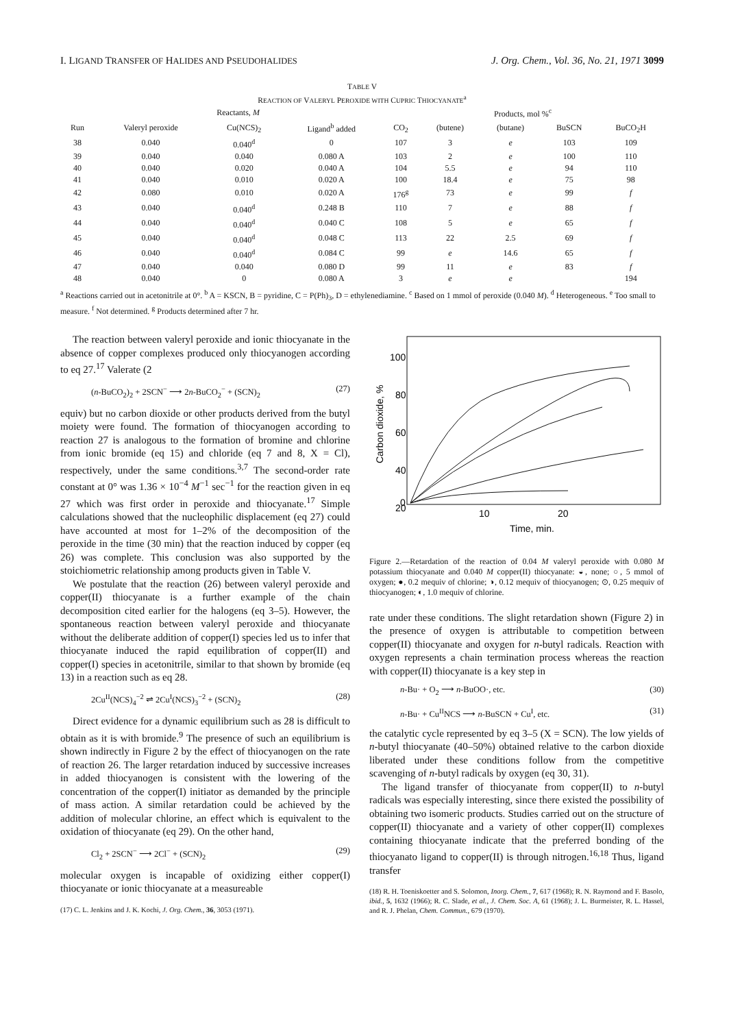I. LIGAND TRANSFER OF HALIDES AND PSEUDOHALIDES J. Org. Chem., Vol. 36, No. 21, 1971 3099
TABLE V
REACTION OF VALERYL PEROXIDE WITH CUPRIC THIOCYANATE<sup>a</sup>
| | Reactants, M | | | Products, mol %<sup>c</sup> | | | | |
| --- | --- | --- | --- | --- | --- | --- | --- | --- |
| Run | Valeryl peroxide | Cu(NCS)<sub>2</sub> | Ligand<sup>b</sup> added | CO<sub>2</sub> | (butene) | (butane) | BuSCN | BuCO<sub>2</sub>H |
| 38 | 0.040 | 0.040<sup>d</sup> | 0 | 107 | 3 | e | 103 | 109 |
| 39 | 0.040 | 0.040 | 0.080 A | 103 | 2 | e | 100 | 110 |
| 40 | 0.040 | 0.020 | 0.040 A | 104 | 5.5 | e | 94 | 110 |
| 41 | 0.040 | 0.010 | 0.020 A | 100 | 18.4 | e | 75 | 98 |
| 42 | 0.080 | 0.010 | 0.020 A | 176<sup>g</sup> | 73 | e | 99 | f |
| 43 | 0.040 | 0.040<sup>d</sup> | 0.248 B | 110 | 7 | e | 88 | f |
| 44 | 0.040 | 0.040<sup>d</sup> | 0.040 C | 108 | 5 | e | 65 | f |
| 45 | 0.040 | 0.040<sup>d</sup> | 0.048 C | 113 | 22 | 2.5 | 69 | f |
| 46 | 0.040 | 0.040<sup>d</sup> | 0.084 C | 99 | e | 14.6 | 65 | f |
| 47 | 0.040 | 0.040 | 0.080 D | 99 | 11 | e | 83 | f |
| 48 | 0.040 | 0 | 0.080 A | 3 | e | e | | 194 |
<sup>a</sup> Reactions carried out in acetonitrile at 0°. <sup>b</sup> A = KSCN, B = pyridine, C = P(Ph)<sub>3</sub>, D = ethylenediamine. <sup>c</sup> Based on 1 mmol of peroxide (0.040 M). <sup>d</sup> Heterogeneous. <sup>e</sup> Too small to measure. <sup>f</sup> Not determined. <sup>g</sup> Products determined after 7 hr.
The reaction between valeryl peroxide and ionic thiocyanate in the absence of copper complexes produced only thiocyanogen according to eq 27.<sup>17</sup> Valerate (2
(n-BuCO<sub>2</sub>)<sub>2</sub> + 2SCN<sup>−</sup> ⟶ 2n-BuCO<sub>2</sub><sup>−</sup> + (SCN)<sub>2</sub> (27)
equiv) but no carbon dioxide or other products derived from the butyl moiety were found. The formation of thiocyanogen according to reaction 27 is analogous to the formation of bromine and chlorine from ionic bromide (eq 15) and chloride (eq 7 and 8, X = Cl), respectively, under the same conditions.<sup>3,7</sup> The second-order rate constant at 0° was 1.36 × 10<sup>−4</sup> M<sup>−1</sup> sec<sup>−1</sup> for the reaction given in eq 27 which was first order in peroxide and thiocyanate.<sup>17</sup> Simple calculations showed that the nucleophilic displacement (eq 27) could have accounted at most for 1–2% of the decomposition of the peroxide in the time (30 min) that the reaction induced by copper (eq 26) was complete. This conclusion was also supported by the stoichiometric relationship among products given in Table V.
We postulate that the reaction (26) between valeryl peroxide and copper(II) thiocyanate is a further example of the chain decomposition cited earlier for the halogens (eq 3–5). However, the spontaneous reaction between valeryl peroxide and thiocyanate without the deliberate addition of copper(I) species led us to infer that thiocyanate induced the rapid equilibration of copper(II) and copper(I) species in acetonitrile, similar to that shown by bromide (eq 13) in a reaction such as eq 28.
2Cu<sup>II</sup>(NCS)<sub>4</sub><sup>−2</sup> ⇌ 2Cu<sup>I</sup>(NCS)<sub>3</sub><sup>−2</sup> + (SCN)<sub>2</sub> (28)
Direct evidence for a dynamic equilibrium such as 28 is difficult to obtain as it is with bromide.<sup>9</sup> The presence of such an equilibrium is shown indirectly in Figure 2 by the effect of thiocyanogen on the rate of reaction 26. The larger retardation induced by successive increases in added thiocyanogen is consistent with the lowering of the concentration of the copper(I) initiator as demanded by the principle of mass action. A similar retardation could be achieved by the addition of molecular chlorine, an effect which is equivalent to the oxidation of thiocyanate (eq 29). On the other hand,
Cl<sub>2</sub> + 2SCN<sup>−</sup> ⟶ 2Cl<sup>−</sup> + (SCN)<sub>2</sub> (29)
molecular oxygen is incapable of oxidizing either copper(I) thiocyanate or ionic thiocyanate at a measureable
(17) C. L. Jenkins and J. K. Kochi, J. Org. Chem., 36, 3053 (1971).
100
80
60
40
20
0
10
20
Time, min.
Carbon dioxide, %
Figure 2.—Retardation of the reaction of 0.04 M valeryl peroxide with 0.080 M potassium thiocyanate and 0.040 M copper(II) thiocyanate: ◒, none; ○, 5 mmol of oxygen; ●, 0.2 mequiv of chlorine; ◑, 0.12 mequiv of thiocyanogen; ⊙, 0.25 mequiv of thiocyanogen; ◐, 1.0 mequiv of chlorine.
rate under these conditions. The slight retardation shown (Figure 2) in the presence of oxygen is attributable to competition between copper(II) thiocyanate and oxygen for n-butyl radicals. Reaction with oxygen represents a chain termination process whereas the reaction with copper(II) thiocyanate is a key step in
n-Bu· + O<sub>2</sub> ⟶ n-BuOO·, etc. (30)
n-Bu· + Cu<sup>II</sup>NCS ⟶ n-BuSCN + Cu<sup>I</sup>, etc. (31)
the catalytic cycle represented by eq 3–5 (X = SCN). The low yields of n-butyl thiocyanate (40–50%) obtained relative to the carbon dioxide liberated under these conditions follow from the competitive scavenging of n-butyl radicals by oxygen (eq 30, 31).
The ligand transfer of thiocyanate from copper(II) to n-butyl radicals was especially interesting, since there existed the possibility of obtaining two isomeric products. Studies carried out on the structure of copper(II) thiocyanate and a variety of other copper(II) complexes containing thiocyanate indicate that the preferred bonding of the thiocyanato ligand to copper(II) is through nitrogen.<sup>16,18</sup> Thus, ligand transfer
(18) R. H. Toeniskoetter and S. Solomon, Inorg. Chem., 7, 617 (1968); R. N. Raymond and F. Basolo, ibid., 5, 1632 (1966); R. C. Slade, et al., J. Chem. Soc. A, 61 (1968); J. L. Burmeister, R. L. Hassel, and R. J. Phelan, Chem. Commun., 679 (1970).